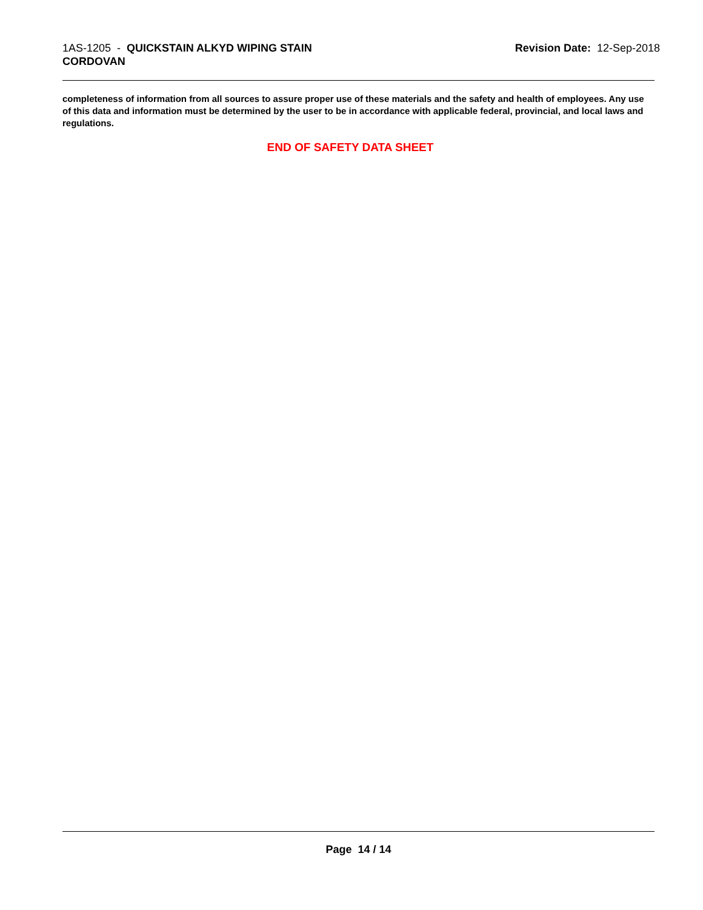1AS-1205 - QUICKSTAIN ALKYD WIPING STAIN
CORDOVAN
Revision Date: 12-Sep-2018
completeness of information from all sources to assure proper use of these materials and the safety and health of employees. Any use of this data and information must be determined by the user to be in accordance with applicable federal, provincial, and local laws and regulations.
END OF SAFETY DATA SHEET
Page 14 / 14